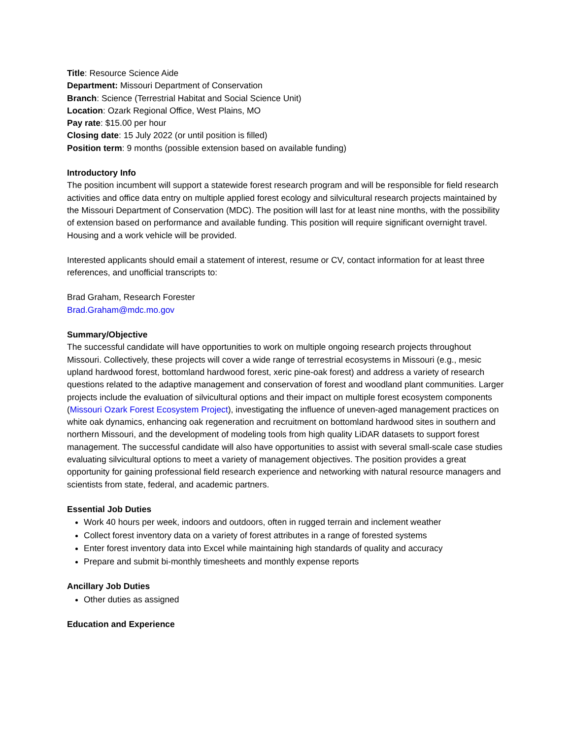Title: Resource Science Aide
Department: Missouri Department of Conservation
Branch: Science (Terrestrial Habitat and Social Science Unit)
Location: Ozark Regional Office, West Plains, MO
Pay rate: $15.00 per hour
Closing date: 15 July 2022 (or until position is filled)
Position term: 9 months (possible extension based on available funding)
Introductory Info
The position incumbent will support a statewide forest research program and will be responsible for field research activities and office data entry on multiple applied forest ecology and silvicultural research projects maintained by the Missouri Department of Conservation (MDC). The position will last for at least nine months, with the possibility of extension based on performance and available funding. This position will require significant overnight travel. Housing and a work vehicle will be provided.
Interested applicants should email a statement of interest, resume or CV, contact information for at least three references, and unofficial transcripts to:
Brad Graham, Research Forester
Brad.Graham@mdc.mo.gov
Summary/Objective
The successful candidate will have opportunities to work on multiple ongoing research projects throughout Missouri. Collectively, these projects will cover a wide range of terrestrial ecosystems in Missouri (e.g., mesic upland hardwood forest, bottomland hardwood forest, xeric pine-oak forest) and address a variety of research questions related to the adaptive management and conservation of forest and woodland plant communities. Larger projects include the evaluation of silvicultural options and their impact on multiple forest ecosystem components (Missouri Ozark Forest Ecosystem Project), investigating the influence of uneven-aged management practices on white oak dynamics, enhancing oak regeneration and recruitment on bottomland hardwood sites in southern and northern Missouri, and the development of modeling tools from high quality LiDAR datasets to support forest management. The successful candidate will also have opportunities to assist with several small-scale case studies evaluating silvicultural options to meet a variety of management objectives. The position provides a great opportunity for gaining professional field research experience and networking with natural resource managers and scientists from state, federal, and academic partners.
Essential Job Duties
Work 40 hours per week, indoors and outdoors, often in rugged terrain and inclement weather
Collect forest inventory data on a variety of forest attributes in a range of forested systems
Enter forest inventory data into Excel while maintaining high standards of quality and accuracy
Prepare and submit bi-monthly timesheets and monthly expense reports
Ancillary Job Duties
Other duties as assigned
Education and Experience